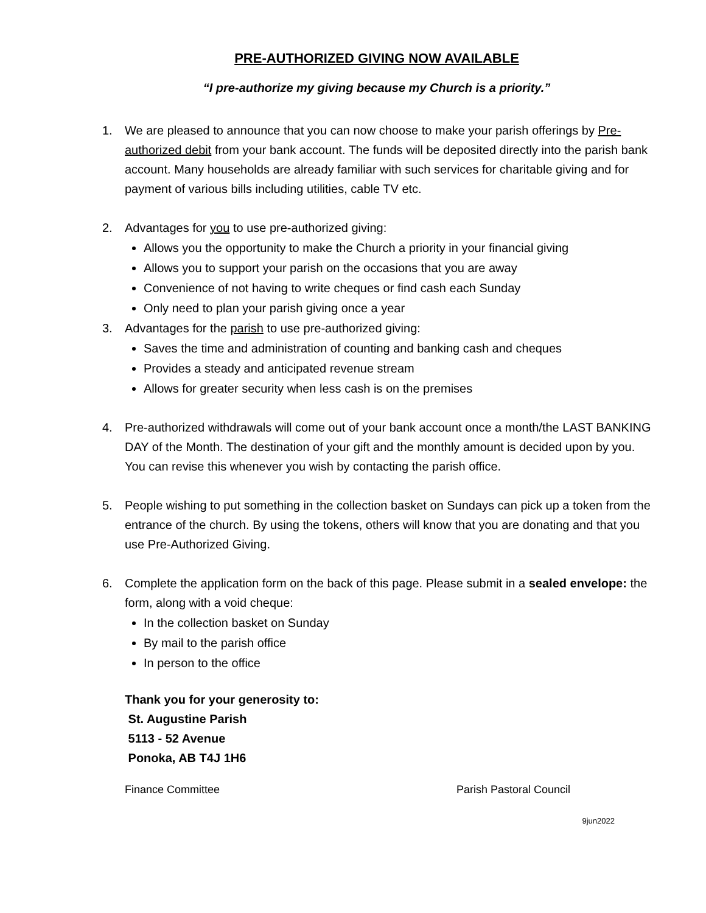PRE-AUTHORIZED GIVING NOW AVAILABLE
“I pre-authorize my giving because my Church is a priority.”
1. We are pleased to announce that you can now choose to make your parish offerings by Pre-authorized debit from your bank account. The funds will be deposited directly into the parish bank account. Many households are already familiar with such services for charitable giving and for payment of various bills including utilities, cable TV etc.
2. Advantages for you to use pre-authorized giving:
Allows you the opportunity to make the Church a priority in your financial giving
Allows you to support your parish on the occasions that you are away
Convenience of not having to write cheques or find cash each Sunday
Only need to plan your parish giving once a year
3. Advantages for the parish to use pre-authorized giving:
Saves the time and administration of counting and banking cash and cheques
Provides a steady and anticipated revenue stream
Allows for greater security when less cash is on the premises
4. Pre-authorized withdrawals will come out of your bank account once a month/the LAST BANKING DAY of the Month. The destination of your gift and the monthly amount is decided upon by you. You can revise this whenever you wish by contacting the parish office.
5. People wishing to put something in the collection basket on Sundays can pick up a token from the entrance of the church. By using the tokens, others will know that you are donating and that you use Pre-Authorized Giving.
6. Complete the application form on the back of this page. Please submit in a sealed envelope: the form, along with a void cheque:
In the collection basket on Sunday
By mail to the parish office
In person to the office
Thank you for your generosity to:
St. Augustine Parish
5113 - 52 Avenue
Ponoka, AB T4J 1H6
Finance Committee Parish Pastoral Council
9jun2022